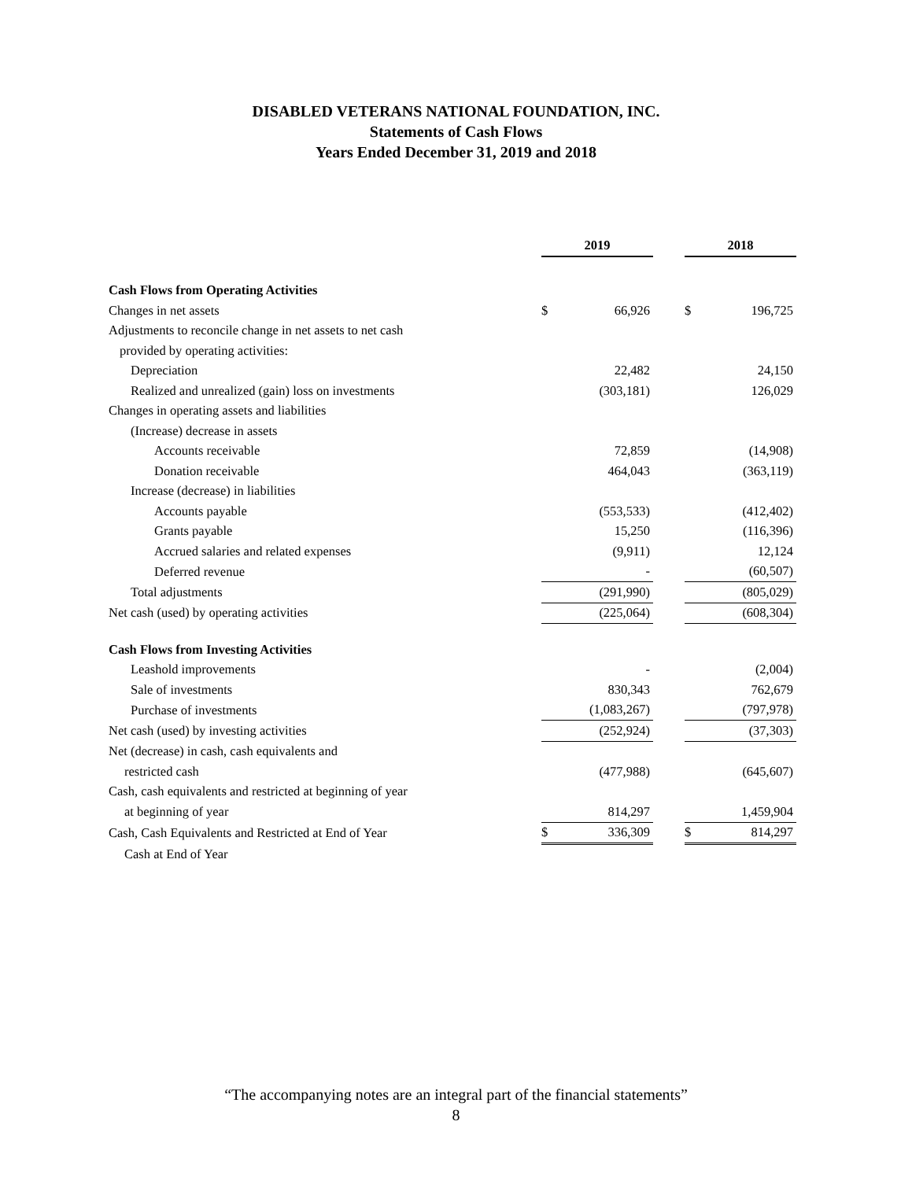DISABLED VETERANS NATIONAL FOUNDATION, INC.
Statements of Cash Flows
Years Ended December 31, 2019 and 2018
| | 2019 | | | 2018 | |
| Cash Flows from Operating Activities | | | | | |
| Changes in net assets | $ | 66,926 | | $ | 196,725 |
| Adjustments to reconcile change in net assets to net cash | | | | | |
| provided by operating activities: | | | | | |
| Depreciation | | 22,482 | | | 24,150 |
| Realized and unrealized (gain) loss on investments | | (303,181) | | | 126,029 |
| Changes in operating assets and liabilities | | | | | |
| (Increase) decrease in assets | | | | | |
| Accounts receivable | | 72,859 | | | (14,908) |
| Donation receivable | | 464,043 | | | (363,119) |
| Increase (decrease) in liabilities | | | | | |
| Accounts payable | | (553,533) | | | (412,402) |
| Grants payable | | 15,250 | | | (116,396) |
| Accrued salaries and related expenses | | (9,911) | | | 12,124 |
| Deferred revenue | | - | | | (60,507) |
| Total adjustments | | (291,990) | | | (805,029) |
| Net cash (used) by operating activities | | (225,064) | | | (608,304) |
| Cash Flows from Investing Activities | | | | | |
| Leashold improvements | | - | | | (2,004) |
| Sale of investments | | 830,343 | | | 762,679 |
| Purchase of investments | | (1,083,267) | | | (797,978) |
| Net cash (used) by investing activities | | (252,924) | | | (37,303) |
| Net (decrease) in cash, cash equivalents and | | | | | |
| restricted cash | | (477,988) | | | (645,607) |
| Cash, cash equivalents and restricted at beginning of year | | | | | |
| at beginning of year | | 814,297 | | | 1,459,904 |
| Cash, Cash Equivalents and Restricted at End of Year | $ | 336,309 | | $ | 814,297 |
| Cash at End of Year | | | | | |
“The accompanying notes are an integral part of the financial statements”
8